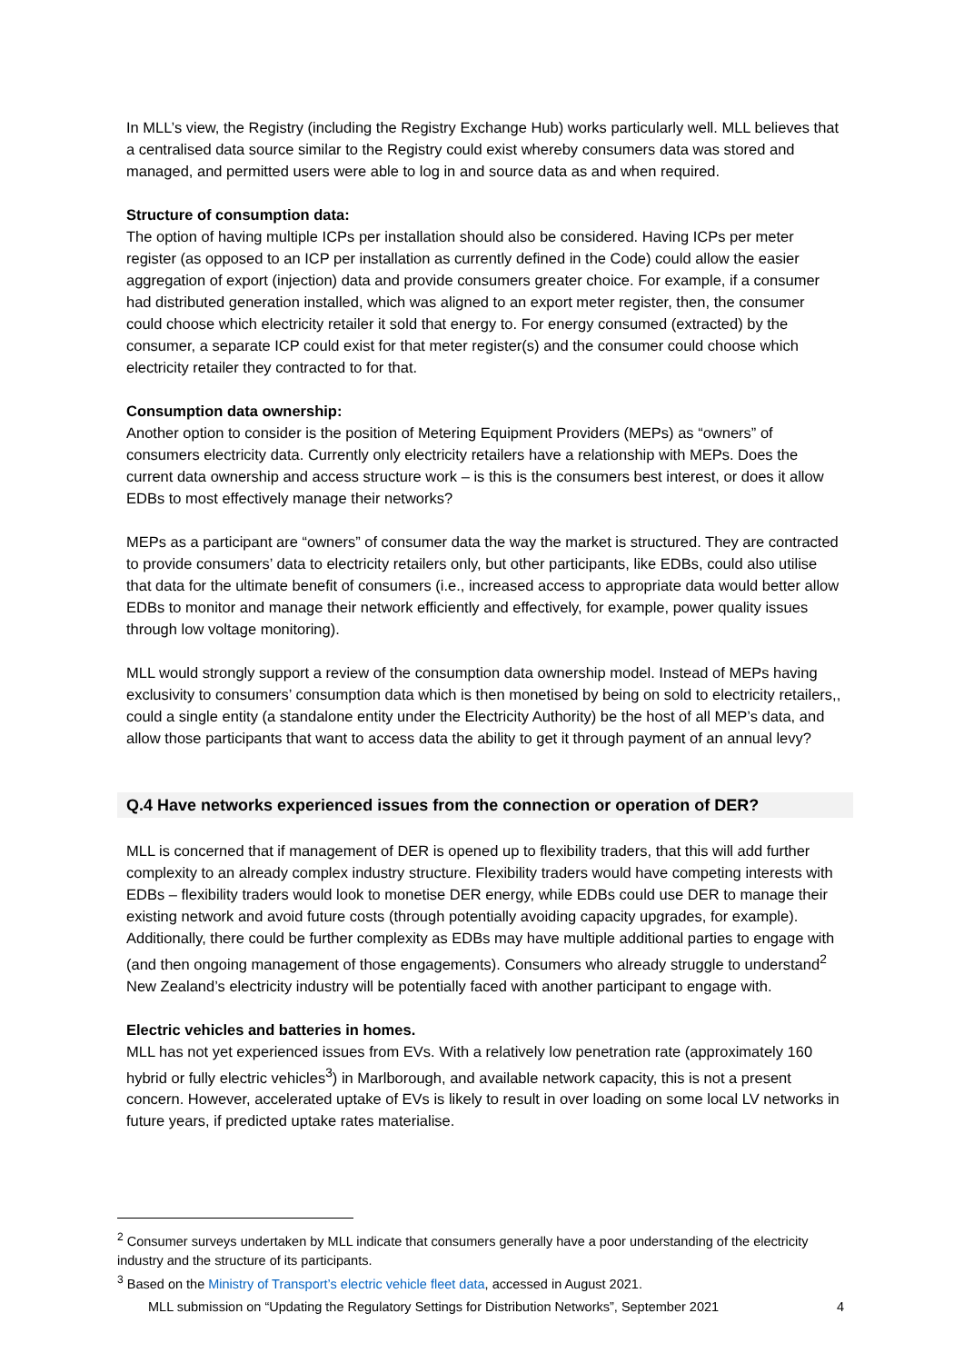In MLL’s view, the Registry (including the Registry Exchange Hub) works particularly well. MLL believes that a centralised data source similar to the Registry could exist whereby consumers data was stored and managed, and permitted users were able to log in and source data as and when required.
Structure of consumption data:
The option of having multiple ICPs per installation should also be considered. Having ICPs per meter register (as opposed to an ICP per installation as currently defined in the Code) could allow the easier aggregation of export (injection) data and provide consumers greater choice. For example, if a consumer had distributed generation installed, which was aligned to an export meter register, then, the consumer could choose which electricity retailer it sold that energy to. For energy consumed (extracted) by the consumer, a separate ICP could exist for that meter register(s) and the consumer could choose which electricity retailer they contracted to for that.
Consumption data ownership:
Another option to consider is the position of Metering Equipment Providers (MEPs) as “owners” of consumers electricity data. Currently only electricity retailers have a relationship with MEPs. Does the current data ownership and access structure work – is this is the consumers best interest, or does it allow EDBs to most effectively manage their networks?
MEPs as a participant are “owners” of consumer data the way the market is structured. They are contracted to provide consumers’ data to electricity retailers only, but other participants, like EDBs, could also utilise that data for the ultimate benefit of consumers (i.e., increased access to appropriate data would better allow EDBs to monitor and manage their network efficiently and effectively, for example, power quality issues through low voltage monitoring).
MLL would strongly support a review of the consumption data ownership model. Instead of MEPs having exclusivity to consumers’ consumption data which is then monetised by being on sold to electricity retailers,, could a single entity (a standalone entity under the Electricity Authority) be the host of all MEP’s data, and allow those participants that want to access data the ability to get it through payment of an annual levy?
Q.4 Have networks experienced issues from the connection or operation of DER?
MLL is concerned that if management of DER is opened up to flexibility traders, that this will add further complexity to an already complex industry structure. Flexibility traders would have competing interests with EDBs – flexibility traders would look to monetise DER energy, while EDBs could use DER to manage their existing network and avoid future costs (through potentially avoiding capacity upgrades, for example). Additionally, there could be further complexity as EDBs may have multiple additional parties to engage with (and then ongoing management of those engagements). Consumers who already struggle to understand<sup>2</sup> New Zealand’s electricity industry will be potentially faced with another participant to engage with.
Electric vehicles and batteries in homes.
MLL has not yet experienced issues from EVs. With a relatively low penetration rate (approximately 160 hybrid or fully electric vehicles<sup>3</sup>) in Marlborough, and available network capacity, this is not a present concern. However, accelerated uptake of EVs is likely to result in over loading on some local LV networks in future years, if predicted uptake rates materialise.
<sup>2</sup> Consumer surveys undertaken by MLL indicate that consumers generally have a poor understanding of the electricity industry and the structure of its participants.
<sup>3</sup> Based on the Ministry of Transport’s electric vehicle fleet data, accessed in August 2021.
MLL submission on “Updating the Regulatory Settings for Distribution Networks”, September 2021 4